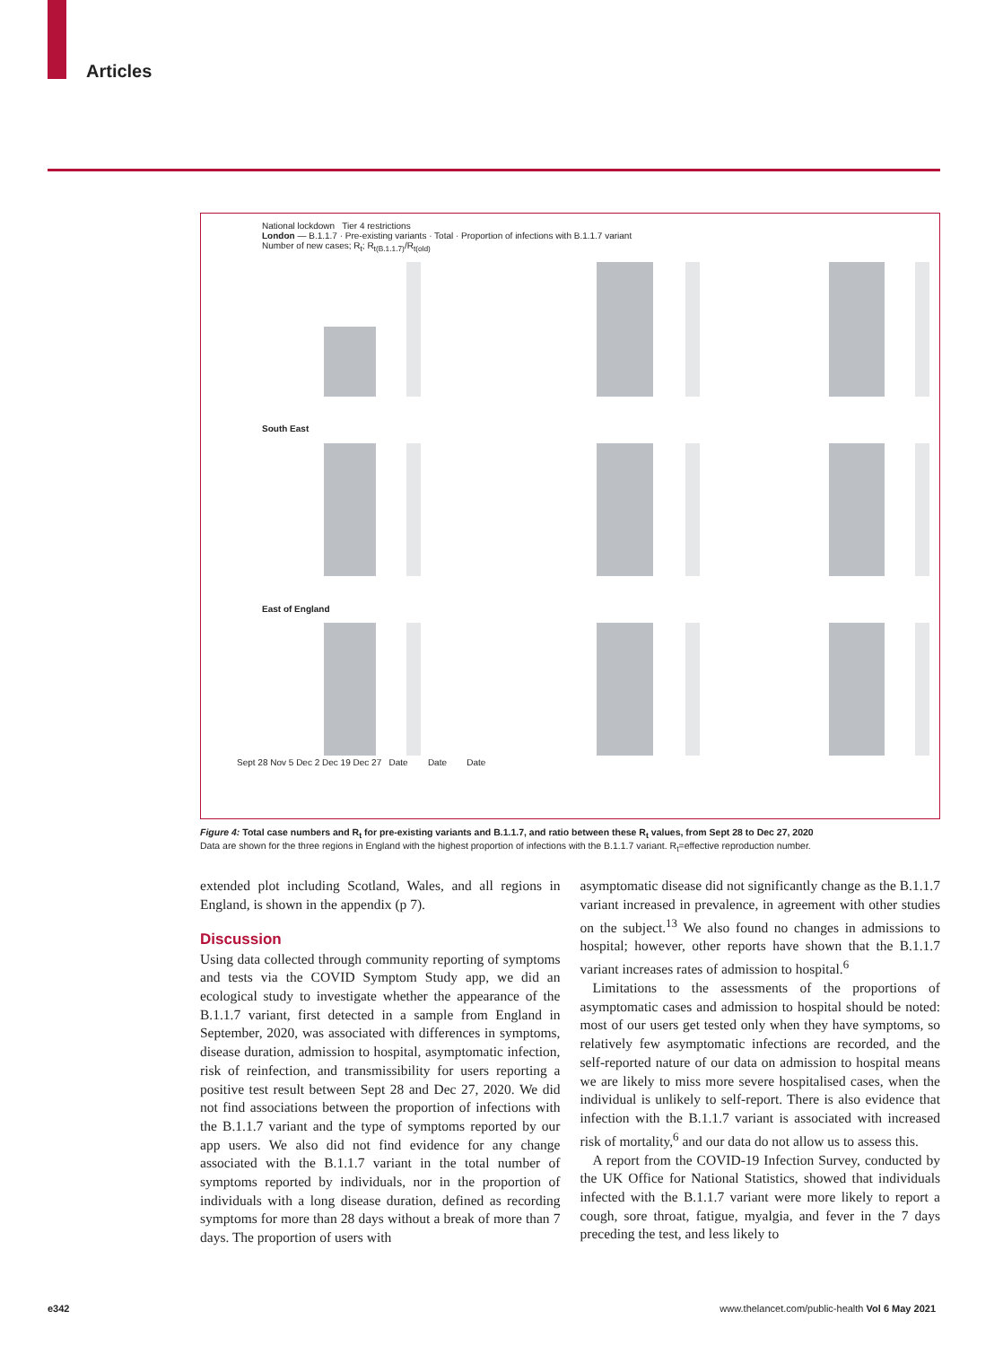Articles
National lockdown Tier 4 restrictions
London — B.1.1.7 · Pre-existing variants · Total · Proportion of infections with B.1.1.7 variant
Number of new cases; R<sub>t</sub>; R<sub>t(B.1.1.7)</sub>/R<sub>t(old)</sub>
South East
East of England
Sept 28 Nov 5 Dec 2 Dec 19 Dec 27 Date Date Date
Figure 4: Total case numbers and R<sub>t</sub> for pre-existing variants and B.1.1.7, and ratio between these R<sub>t</sub> values, from Sept 28 to Dec 27, 2020
Data are shown for the three regions in England with the highest proportion of infections with the B.1.1.7 variant. R<sub>t</sub>=effective reproduction number.
extended plot including Scotland, Wales, and all regions in England, is shown in the appendix (p 7).
Discussion
Using data collected through community reporting of symptoms and tests via the COVID Symptom Study app, we did an ecological study to investigate whether the appearance of the B.1.1.7 variant, first detected in a sample from England in September, 2020, was associated with differences in symptoms, disease duration, admission to hospital, asymptomatic infection, risk of reinfection, and transmissibility for users reporting a positive test result between Sept 28 and Dec 27, 2020. We did not find associations between the proportion of infections with the B.1.1.7 variant and the type of symptoms reported by our app users. We also did not find evidence for any change associated with the B.1.1.7 variant in the total number of symptoms reported by individuals, nor in the proportion of individuals with a long disease duration, defined as recording symptoms for more than 28 days without a break of more than 7 days. The proportion of users with
asymptomatic disease did not significantly change as the B.1.1.7 variant increased in prevalence, in agreement with other studies on the subject.<sup>13</sup> We also found no changes in admissions to hospital; however, other reports have shown that the B.1.1.7 variant increases rates of admission to hospital.<sup>6</sup>
Limitations to the assessments of the proportions of asymptomatic cases and admission to hospital should be noted: most of our users get tested only when they have symptoms, so relatively few asymptomatic infections are recorded, and the self-reported nature of our data on admission to hospital means we are likely to miss more severe hospitalised cases, when the individual is unlikely to self-report. There is also evidence that infection with the B.1.1.7 variant is associated with increased risk of mortality,<sup>6</sup> and our data do not allow us to assess this.
A report from the COVID-19 Infection Survey, conducted by the UK Office for National Statistics, showed that individuals infected with the B.1.1.7 variant were more likely to report a cough, sore throat, fatigue, myalgia, and fever in the 7 days preceding the test, and less likely to
e342 www.thelancet.com/public-health Vol 6 May 2021